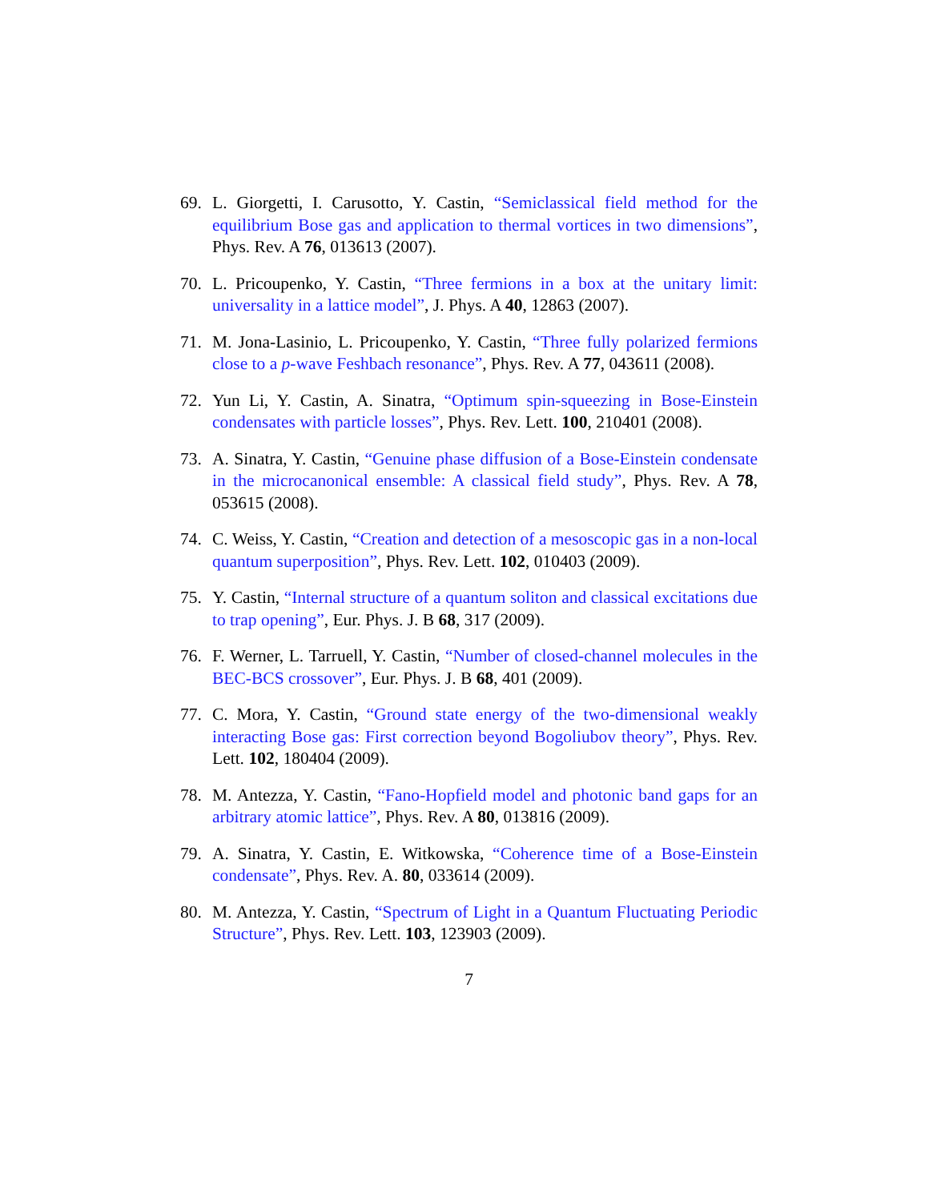69. L. Giorgetti, I. Carusotto, Y. Castin, “Semiclassical field method for the equilibrium Bose gas and application to thermal vortices in two dimensions”, Phys. Rev. A 76, 013613 (2007).
70. L. Pricoupenko, Y. Castin, “Three fermions in a box at the unitary limit: universality in a lattice model”, J. Phys. A 40, 12863 (2007).
71. M. Jona-Lasinio, L. Pricoupenko, Y. Castin, “Three fully polarized fermions close to a p-wave Feshbach resonance”, Phys. Rev. A 77, 043611 (2008).
72. Yun Li, Y. Castin, A. Sinatra, “Optimum spin-squeezing in Bose-Einstein condensates with particle losses”, Phys. Rev. Lett. 100, 210401 (2008).
73. A. Sinatra, Y. Castin, “Genuine phase diffusion of a Bose-Einstein condensate in the microcanonical ensemble: A classical field study”, Phys. Rev. A 78, 053615 (2008).
74. C. Weiss, Y. Castin, “Creation and detection of a mesoscopic gas in a non-local quantum superposition”, Phys. Rev. Lett. 102, 010403 (2009).
75. Y. Castin, “Internal structure of a quantum soliton and classical excitations due to trap opening”, Eur. Phys. J. B 68, 317 (2009).
76. F. Werner, L. Tarruell, Y. Castin, “Number of closed-channel molecules in the BEC-BCS crossover”, Eur. Phys. J. B 68, 401 (2009).
77. C. Mora, Y. Castin, “Ground state energy of the two-dimensional weakly interacting Bose gas: First correction beyond Bogoliubov theory”, Phys. Rev. Lett. 102, 180404 (2009).
78. M. Antezza, Y. Castin, “Fano-Hopfield model and photonic band gaps for an arbitrary atomic lattice”, Phys. Rev. A 80, 013816 (2009).
79. A. Sinatra, Y. Castin, E. Witkowska, “Coherence time of a Bose-Einstein condensate”, Phys. Rev. A. 80, 033614 (2009).
80. M. Antezza, Y. Castin, “Spectrum of Light in a Quantum Fluctuating Periodic Structure”, Phys. Rev. Lett. 103, 123903 (2009).
7